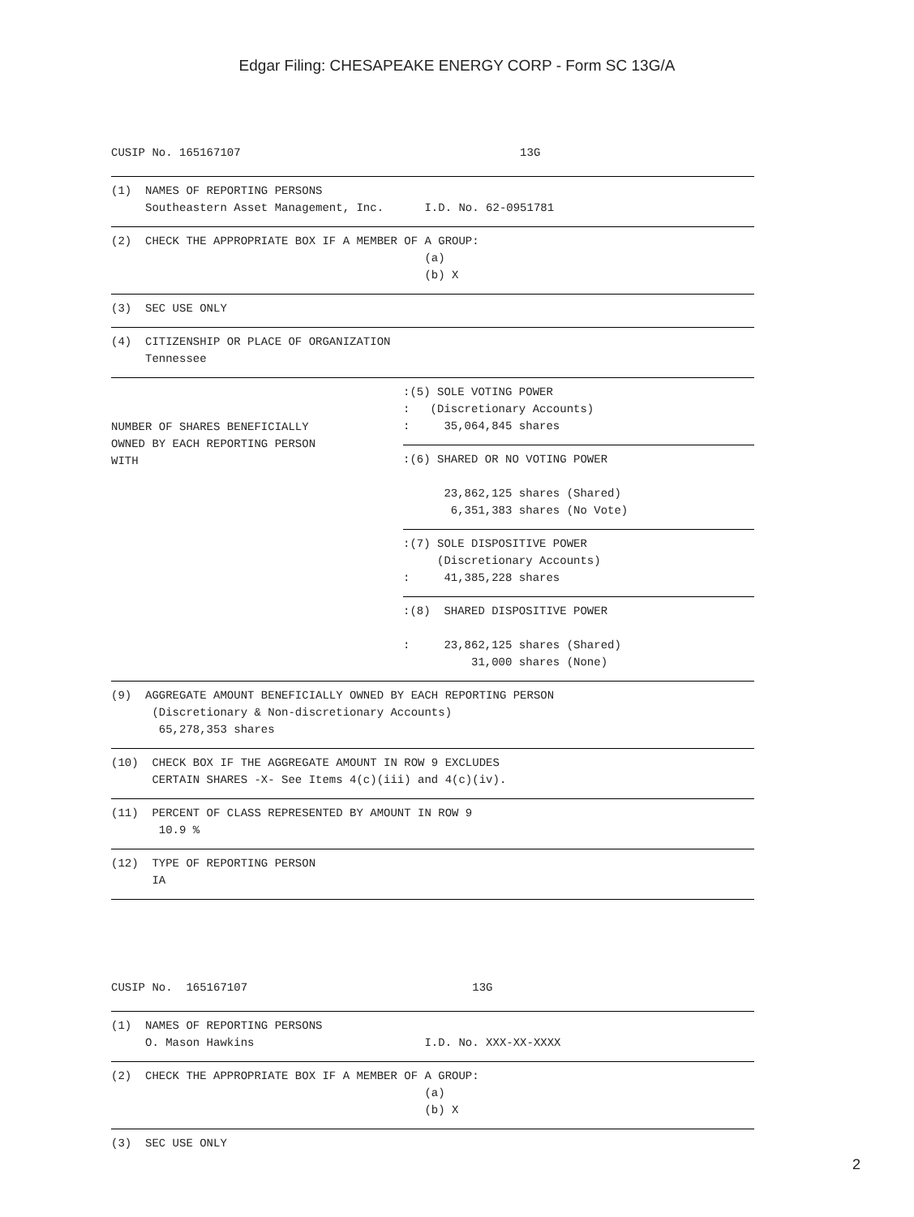Edgar Filing: CHESAPEAKE ENERGY CORP - Form SC 13G/A
CUSIP No. 165167107                                         13G
(1)  NAMES OF REPORTING PERSONS
     Southeastern Asset Management, Inc.      I.D. No. 62-0951781
(2)  CHECK THE APPROPRIATE BOX IF A MEMBER OF A GROUP:
                                              (a)
                                              (b) X
(3)  SEC USE ONLY
(4)  CITIZENSHIP OR PLACE OF ORGANIZATION
     Tennessee
NUMBER OF SHARES BENEFICIALLY
OWNED BY EACH REPORTING PERSON
WITH
:(5) SOLE VOTING POWER
:   (Discretionary Accounts)
:     35,064,845 shares
:(6) SHARED OR NO VOTING POWER

      23,862,125 shares (Shared)
       6,351,383 shares (No Vote)
:(7) SOLE DISPOSITIVE POWER
     (Discretionary Accounts)
:     41,385,228 shares
:(8)  SHARED DISPOSITIVE POWER

:     23,862,125 shares (Shared)
          31,000 shares (None)
(9)  AGGREGATE AMOUNT BENEFICIALLY OWNED BY EACH REPORTING PERSON
      (Discretionary & Non-discretionary Accounts)
       65,278,353 shares
(10)  CHECK BOX IF THE AGGREGATE AMOUNT IN ROW 9 EXCLUDES
      CERTAIN SHARES -X- See Items 4(c)(iii) and 4(c)(iv).
(11)  PERCENT OF CLASS REPRESENTED BY AMOUNT IN ROW 9
       10.9 %
(12)  TYPE OF REPORTING PERSON
      IA
CUSIP No.  165167107                                 13G
(1)  NAMES OF REPORTING PERSONS
     O. Mason Hawkins                         I.D. No. XXX-XX-XXXX
(2)  CHECK THE APPROPRIATE BOX IF A MEMBER OF A GROUP:
                                              (a)
                                              (b) X
(3)  SEC USE ONLY
2